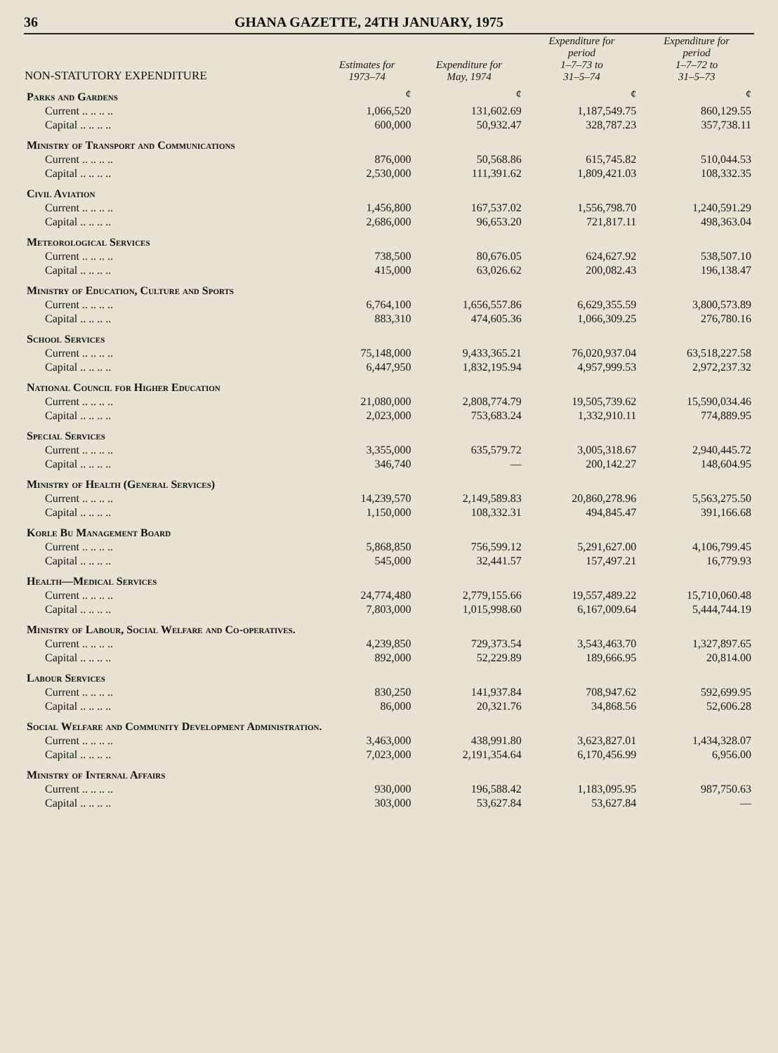36 GHANA GAZETTE, 24TH JANUARY, 1975
| NON-STATUTORY EXPENDITURE | Estimates for 1973–74 | Expenditure for May, 1974 | Expenditure for period 1–7–73 to 31–5–74 | Expenditure for period 1–7–72 to 31–5–73 |
| --- | --- | --- | --- | --- |
| Parks and Gardens | ¢ | ¢ | ¢ | ¢ |
| Current .. .. .. .. | 1,066,520 | 131,602.69 | 1,187,549.75 | 860,129.55 |
| Capital .. .. .. .. | 600,000 | 50,932.47 | 328,787.23 | 357,738.11 |
| Ministry of Transport and Communications | | | | |
| Current .. .. .. .. | 876,000 | 50,568.86 | 615,745.82 | 510,044.53 |
| Capital .. .. .. .. | 2,530,000 | 111,391.62 | 1,809,421.03 | 108,332.35 |
| Civil Aviation | | | | |
| Current .. .. .. .. | 1,456,800 | 167,537.02 | 1,556,798.70 | 1,240,591.29 |
| Capital .. .. .. .. | 2,686,000 | 96,653.20 | 721,817.11 | 498,363.04 |
| Meteorological Services | | | | |
| Current .. .. .. .. | 738,500 | 80,676.05 | 624,627.92 | 538,507.10 |
| Capital .. .. .. .. | 415,000 | 63,026.62 | 200,082.43 | 196,138.47 |
| Ministry of Education, Culture and Sports | | | | |
| Current .. .. .. .. | 6,764,100 | 1,656,557.86 | 6,629,355.59 | 3,800,573.89 |
| Capital .. .. .. .. | 883,310 | 474,605.36 | 1,066,309.25 | 276,780.16 |
| School Services | | | | |
| Current .. .. .. .. | 75,148,000 | 9,433,365.21 | 76,020,937.04 | 63,518,227.58 |
| Capital .. .. .. .. | 6,447,950 | 1,832,195.94 | 4,957,999.53 | 2,972,237.32 |
| National Council for Higher Education | | | | |
| Current .. .. .. .. | 21,080,000 | 2,808,774.79 | 19,505,739.62 | 15,590,034.46 |
| Capital .. .. .. .. | 2,023,000 | 753,683.24 | 1,332,910.11 | 774,889.95 |
| Special Services | | | | |
| Current .. .. .. .. | 3,355,000 | 635,579.72 | 3,005,318.67 | 2,940,445.72 |
| Capital .. .. .. .. | 346,740 | — | 200,142.27 | 148,604.95 |
| Ministry of Health (General Services) | | | | |
| Current .. .. .. .. | 14,239,570 | 2,149,589.83 | 20,860,278.96 | 5,563,275.50 |
| Capital .. .. .. .. | 1,150,000 | 108,332.31 | 494,845.47 | 391,166.68 |
| Korle Bu Management Board | | | | |
| Current .. .. .. .. | 5,868,850 | 756,599.12 | 5,291,627.00 | 4,106,799.45 |
| Capital .. .. .. .. | 545,000 | 32,441.57 | 157,497.21 | 16,779.93 |
| Health—Medical Services | | | | |
| Current .. .. .. .. | 24,774,480 | 2,779,155.66 | 19,557,489.22 | 15,710,060.48 |
| Capital .. .. .. .. | 7,803,000 | 1,015,998.60 | 6,167,009.64 | 5,444,744.19 |
| Ministry of Labour, Social Welfare and Co-operatives. | | | | |
| Current .. .. .. .. | 4,239,850 | 729,373.54 | 3,543,463.70 | 1,327,897.65 |
| Capital .. .. .. .. | 892,000 | 52,229.89 | 189,666.95 | 20,814.00 |
| Labour Services | | | | |
| Current .. .. .. .. | 830,250 | 141,937.84 | 708,947.62 | 592,699.95 |
| Capital .. .. .. .. | 86,000 | 20,321.76 | 34,868.56 | 52,606.28 |
| Social Welfare and Community Development Administration. | | | | |
| Current .. .. .. .. | 3,463,000 | 438,991.80 | 3,623,827.01 | 1,434,328.07 |
| Capital .. .. .. .. | 7,023,000 | 2,191,354.64 | 6,170,456.99 | 6,956.00 |
| Ministry of Internal Affairs | | | | |
| Current .. .. .. .. | 930,000 | 196,588.42 | 1,183,095.95 | 987,750.63 |
| Capital .. .. .. .. | 303,000 | 53,627.84 | 53,627.84 | — |